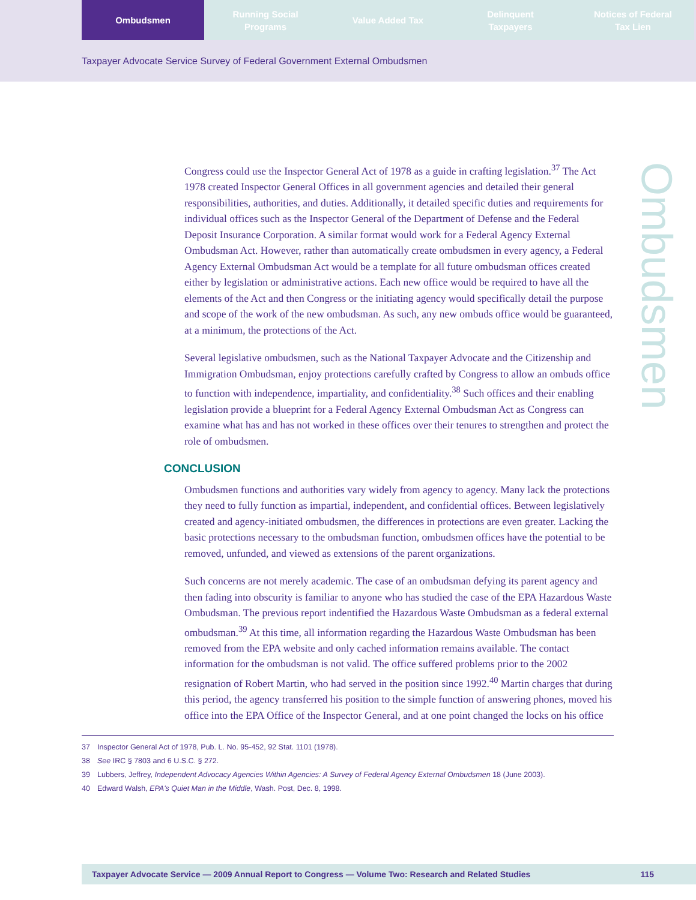Ombudsmen Running Social
Programs
Value Added Tax Delinquent
Taxpayers
Notices of Federal
Tax Lien
Taxpayer Advocate Service Survey of Federal Government External Ombudsmen
Ombudsmen
Congress could use the Inspector General Act of 1978 as a guide in crafting legislation.<sup>37</sup> The Act 1978 created Inspector General Offices in all government agencies and detailed their general responsibilities, authorities, and duties. Additionally, it detailed specific duties and requirements for individual offices such as the Inspector General of the Department of Defense and the Federal Deposit Insurance Corporation. A similar format would work for a Federal Agency External Ombudsman Act. However, rather than automatically create ombudsmen in every agency, a Federal Agency External Ombudsman Act would be a template for all future ombudsman offices created either by legislation or administrative actions. Each new office would be required to have all the elements of the Act and then Congress or the initiating agency would specifically detail the purpose and scope of the work of the new ombudsman. As such, any new ombuds office would be guaranteed, at a minimum, the protections of the Act.
Several legislative ombudsmen, such as the National Taxpayer Advocate and the Citizenship and Immigration Ombudsman, enjoy protections carefully crafted by Congress to allow an ombuds office to function with independence, impartiality, and confidentiality.<sup>38</sup> Such offices and their enabling legislation provide a blueprint for a Federal Agency External Ombudsman Act as Congress can examine what has and has not worked in these offices over their tenures to strengthen and protect the role of ombudsmen.
CONCLUSION
Ombudsmen functions and authorities vary widely from agency to agency. Many lack the protections they need to fully function as impartial, independent, and confidential offices. Between legislatively created and agency-initiated ombudsmen, the differences in protections are even greater. Lacking the basic protections necessary to the ombudsman function, ombudsmen offices have the potential to be removed, unfunded, and viewed as extensions of the parent organizations.
Such concerns are not merely academic. The case of an ombudsman defying its parent agency and then fading into obscurity is familiar to anyone who has studied the case of the EPA Hazardous Waste Ombudsman. The previous report indentified the Hazardous Waste Ombudsman as a federal external ombudsman.<sup>39</sup> At this time, all information regarding the Hazardous Waste Ombudsman has been removed from the EPA website and only cached information remains available. The contact information for the ombudsman is not valid. The office suffered problems prior to the 2002 resignation of Robert Martin, who had served in the position since 1992.<sup>40</sup> Martin charges that during this period, the agency transferred his position to the simple function of answering phones, moved his office into the EPA Office of the Inspector General, and at one point changed the locks on his office
37 Inspector General Act of 1978, Pub. L. No. 95-452, 92 Stat. 1101 (1978).
38 See IRC § 7803 and 6 U.S.C. § 272.
39 Lubbers, Jeffrey, Independent Advocacy Agencies Within Agencies: A Survey of Federal Agency External Ombudsmen 18 (June 2003).
40 Edward Walsh, EPA's Quiet Man in the Middle, Wash. Post, Dec. 8, 1998.
Taxpayer Advocate Service — 2009 Annual Report to Congress — Volume Two: Research and Related Studies
115